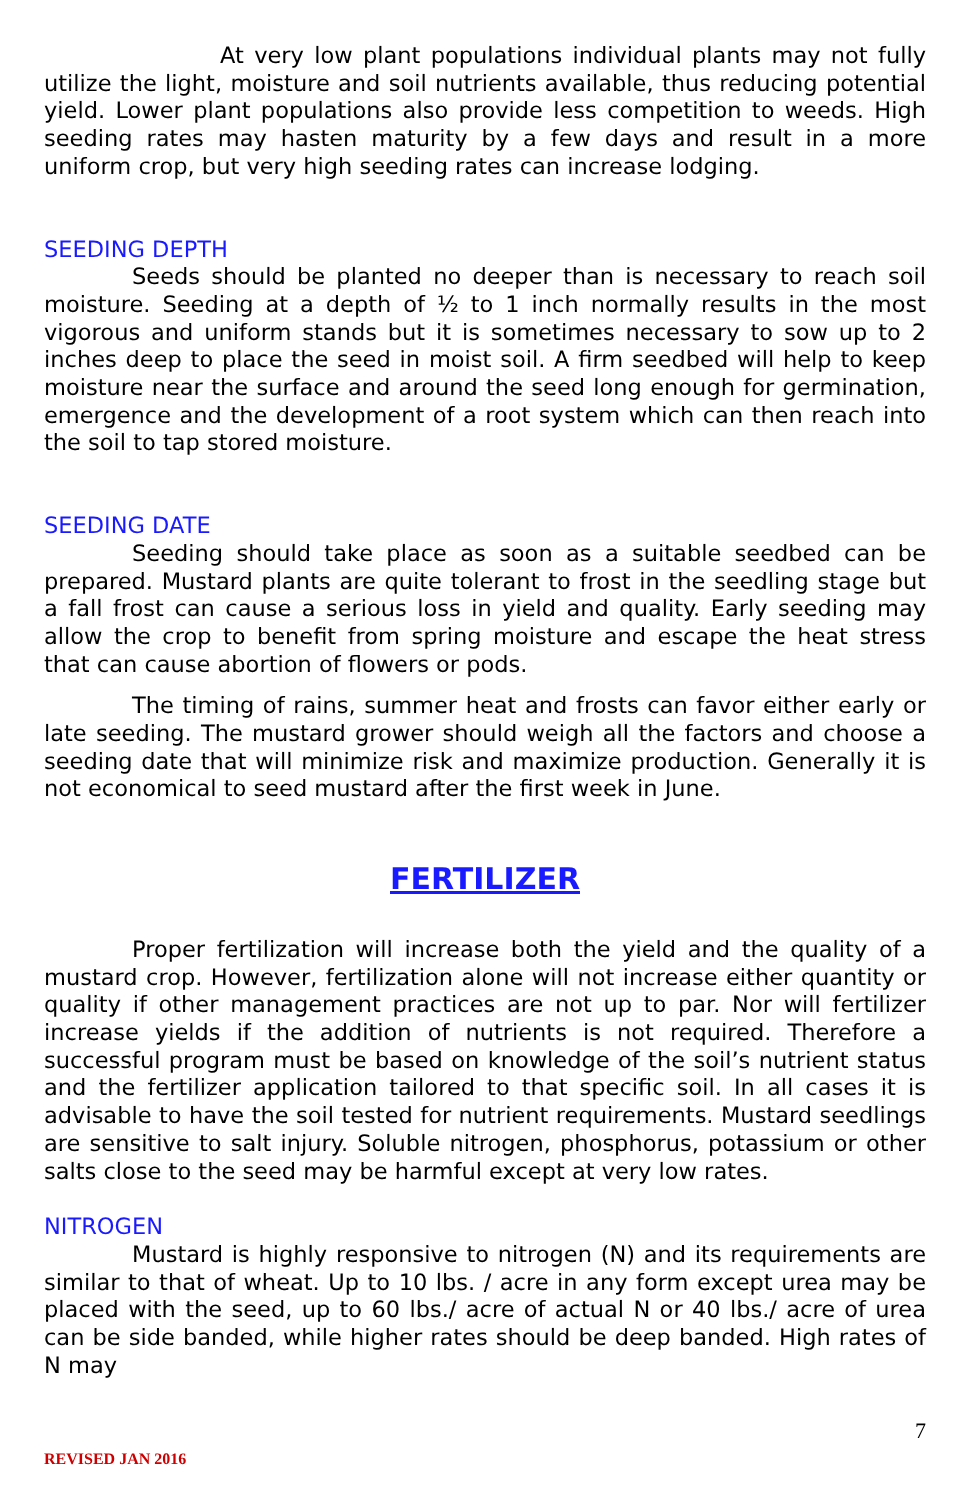At very low plant populations individual plants may not fully utilize the light, moisture and soil nutrients available, thus reducing potential yield. Lower plant populations also provide less competition to weeds. High seeding rates may hasten maturity by a few days and result in a more uniform crop, but very high seeding rates can increase lodging.
SEEDING DEPTH
Seeds should be planted no deeper than is necessary to reach soil moisture. Seeding at a depth of ½ to 1 inch normally results in the most vigorous and uniform stands but it is sometimes necessary to sow up to 2 inches deep to place the seed in moist soil. A firm seedbed will help to keep moisture near the surface and around the seed long enough for germination, emergence and the development of a root system which can then reach into the soil to tap stored moisture.
SEEDING DATE
Seeding should take place as soon as a suitable seedbed can be prepared. Mustard plants are quite tolerant to frost in the seedling stage but a fall frost can cause a serious loss in yield and quality. Early seeding may allow the crop to benefit from spring moisture and escape the heat stress that can cause abortion of flowers or pods.
The timing of rains, summer heat and frosts can favor either early or late seeding. The mustard grower should weigh all the factors and choose a seeding date that will minimize risk and maximize production. Generally it is not economical to seed mustard after the first week in June.
FERTILIZER
Proper fertilization will increase both the yield and the quality of a mustard crop. However, fertilization alone will not increase either quantity or quality if other management practices are not up to par. Nor will fertilizer increase yields if the addition of nutrients is not required. Therefore a successful program must be based on knowledge of the soil’s nutrient status and the fertilizer application tailored to that specific soil. In all cases it is advisable to have the soil tested for nutrient requirements. Mustard seedlings are sensitive to salt injury. Soluble nitrogen, phosphorus, potassium or other salts close to the seed may be harmful except at very low rates.
NITROGEN
Mustard is highly responsive to nitrogen (N) and its requirements are similar to that of wheat. Up to 10 lbs. / acre in any form except urea may be placed with the seed, up to 60 lbs./ acre of actual N or 40 lbs./ acre of urea can be side banded, while higher rates should be deep banded. High rates of N may
7
REVISED JAN 2016